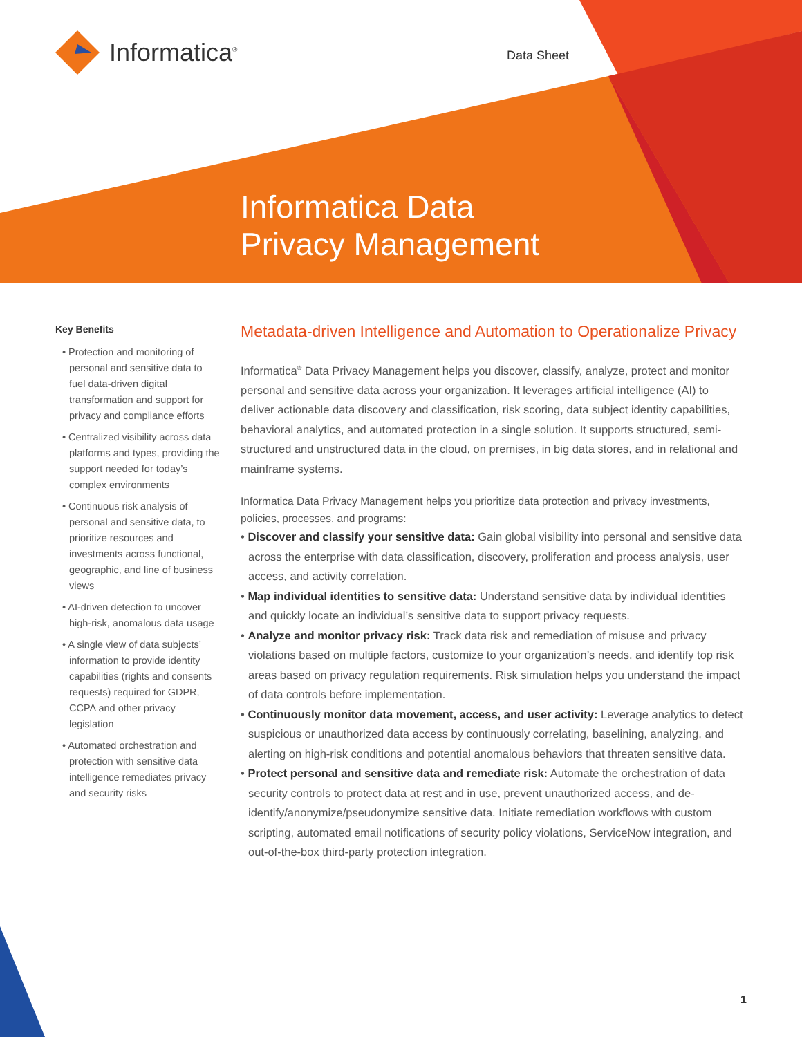Informatica<sup>®</sup> Data Sheet
Informatica Data
Privacy Management
Key Benefits
• Protection and monitoring of personal and sensitive data to fuel data-driven digital transformation and support for privacy and compliance efforts
• Centralized visibility across data platforms and types, providing the support needed for today’s complex environments
• Continuous risk analysis of personal and sensitive data, to prioritize resources and investments across functional, geographic, and line of business views
• AI-driven detection to uncover high-risk, anomalous data usage
• A single view of data subjects’ information to provide identity capabilities (rights and consents requests) required for GDPR, CCPA and other privacy legislation
• Automated orchestration and protection with sensitive data intelligence remediates privacy and security risks
Metadata-driven Intelligence and Automation to Operationalize Privacy
Informatica<sup>®</sup> Data Privacy Management helps you discover, classify, analyze, protect and monitor personal and sensitive data across your organization. It leverages artificial intelligence (AI) to deliver actionable data discovery and classification, risk scoring, data subject identity capabilities, behavioral analytics, and automated protection in a single solution. It supports structured, semi-structured and unstructured data in the cloud, on premises, in big data stores, and in relational and mainframe systems.
Informatica Data Privacy Management helps you prioritize data protection and privacy investments, policies, processes, and programs:
• Discover and classify your sensitive data: Gain global visibility into personal and sensitive data across the enterprise with data classification, discovery, proliferation and process analysis, user access, and activity correlation.
• Map individual identities to sensitive data: Understand sensitive data by individual identities and quickly locate an individual’s sensitive data to support privacy requests.
• Analyze and monitor privacy risk: Track data risk and remediation of misuse and privacy violations based on multiple factors, customize to your organization’s needs, and identify top risk areas based on privacy regulation requirements. Risk simulation helps you understand the impact of data controls before implementation.
• Continuously monitor data movement, access, and user activity: Leverage analytics to detect suspicious or unauthorized data access by continuously correlating, baselining, analyzing, and alerting on high-risk conditions and potential anomalous behaviors that threaten sensitive data.
• Protect personal and sensitive data and remediate risk: Automate the orchestration of data security controls to protect data at rest and in use, prevent unauthorized access, and de-identify/anonymize/pseudonymize sensitive data. Initiate remediation workflows with custom scripting, automated email notifications of security policy violations, ServiceNow integration, and
out-of-the-box third-party protection integration.
1